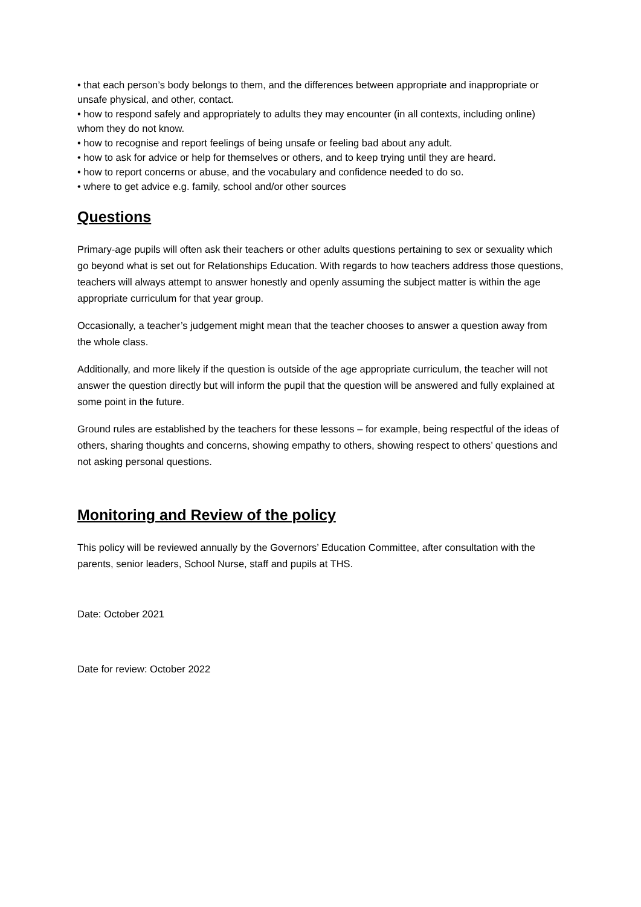• that each person’s body belongs to them, and the differences between appropriate and inappropriate or unsafe physical, and other, contact.
• how to respond safely and appropriately to adults they may encounter (in all contexts, including online) whom they do not know.
• how to recognise and report feelings of being unsafe or feeling bad about any adult.
• how to ask for advice or help for themselves or others, and to keep trying until they are heard.
• how to report concerns or abuse, and the vocabulary and confidence needed to do so.
• where to get advice e.g. family, school and/or other sources
Questions
Primary-age pupils will often ask their teachers or other adults questions pertaining to sex or sexuality which go beyond what is set out for Relationships Education. With regards to how teachers address those questions, teachers will always attempt to answer honestly and openly assuming the subject matter is within the age appropriate curriculum for that year group.
Occasionally, a teacher’s judgement might mean that the teacher chooses to answer a question away from the whole class.
Additionally, and more likely if the question is outside of the age appropriate curriculum, the teacher will not answer the question directly but will inform the pupil that the question will be answered and fully explained at some point in the future.
Ground rules are established by the teachers for these lessons – for example, being respectful of the ideas of others, sharing thoughts and concerns, showing empathy to others, showing respect to others’ questions and not asking personal questions.
Monitoring and Review of the policy
This policy will be reviewed annually by the Governors’ Education Committee, after consultation with the parents, senior leaders, School Nurse, staff and pupils at THS.
Date: October 2021
Date for review: October 2022